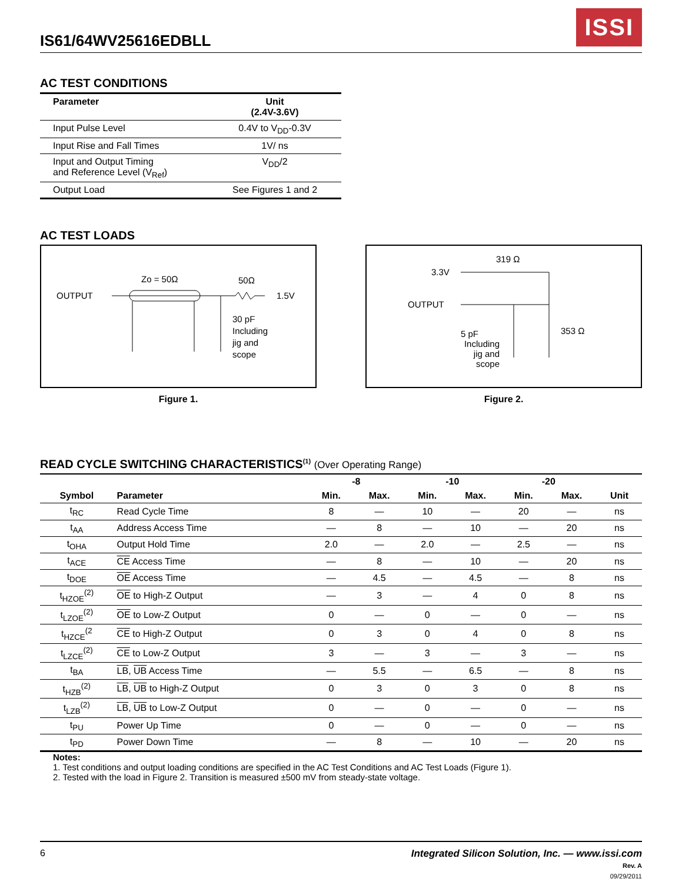IS61/64WV25616EDBLL
ISSI
AC TEST CONDITIONS
| Parameter | Unit (2.4V-3.6V) |
| --- | --- |
| Input Pulse Level | 0.4V to V<sub>DD</sub>-0.3V |
| Input Rise and Fall Times | 1V/ ns |
| Input and Output Timing and Reference Level (V<sub>Ref</sub>) | V<sub>DD</sub>/2 |
| Output Load | See Figures 1 and 2 |
AC TEST LOADS
OUTPUT
Zo = 50Ω
50Ω
1.5V
30 pF
Including
jig and
scope
Figure 1.
3.3V
319 Ω
OUTPUT
353 Ω
5 pF
Including
jig and
scope
Figure 2.
READ CYCLE SWITCHING CHARACTERISTICS<sup>(1)</sup> (Over Operating Range)
| | | -8 | | -10 | | -20 | | |
| --- | --- | --- | --- | --- | --- | --- | --- | --- |
| Symbol | Parameter | Min. | Max. | Min. | Max. | Min. | Max. | Unit |
| t<sub>RC</sub> | Read Cycle Time | 8 | — | 10 | — | 20 | — | ns |
| t<sub>AA</sub> | Address Access Time | — | 8 | — | 10 | — | 20 | ns |
| t<sub>OHA</sub> | Output Hold Time | 2.0 | — | 2.0 | — | 2.5 | — | ns |
| t<sub>ACE</sub> | CE Access Time | — | 8 | — | 10 | — | 20 | ns |
| t<sub>DOE</sub> | OE Access Time | — | 4.5 | — | 4.5 | — | 8 | ns |
| t<sub>HZOE</sub><sup>(2)</sup> | OE to High-Z Output | — | 3 | — | 4 | 0 | 8 | ns |
| t<sub>LZOE</sub><sup>(2)</sup> | OE to Low-Z Output | 0 | — | 0 | — | 0 | — | ns |
| t<sub>HZCE</sub><sup>(2</sup> | CE to High-Z Output | 0 | 3 | 0 | 4 | 0 | 8 | ns |
| t<sub>LZCE</sub><sup>(2)</sup> | CE to Low-Z Output | 3 | — | 3 | — | 3 | — | ns |
| t<sub>BA</sub> | LB , UB Access Time | — | 5.5 | — | 6.5 | — | 8 | ns |
| t<sub>HZB</sub><sup>(2)</sup> | LB , UB to High-Z Output | 0 | 3 | 0 | 3 | 0 | 8 | ns |
| t<sub>LZB</sub><sup>(2)</sup> | LB , UB to Low-Z Output | 0 | — | 0 | — | 0 | — | ns |
| t<sub>PU</sub> | Power Up Time | 0 | — | 0 | — | 0 | — | ns |
| t<sub>PD</sub> | Power Down Time | — | 8 | — | 10 | — | 20 | ns |
Notes:
1. Test conditions and output loading conditions are specified in the AC Test Conditions and AC Test Loads (Figure 1).
2. Tested with the load in Figure 2. Transition is measured ±500 mV from steady-state voltage.
6 Integrated Silicon Solution, Inc. — www.issi.com
Rev. A
09/29/2011